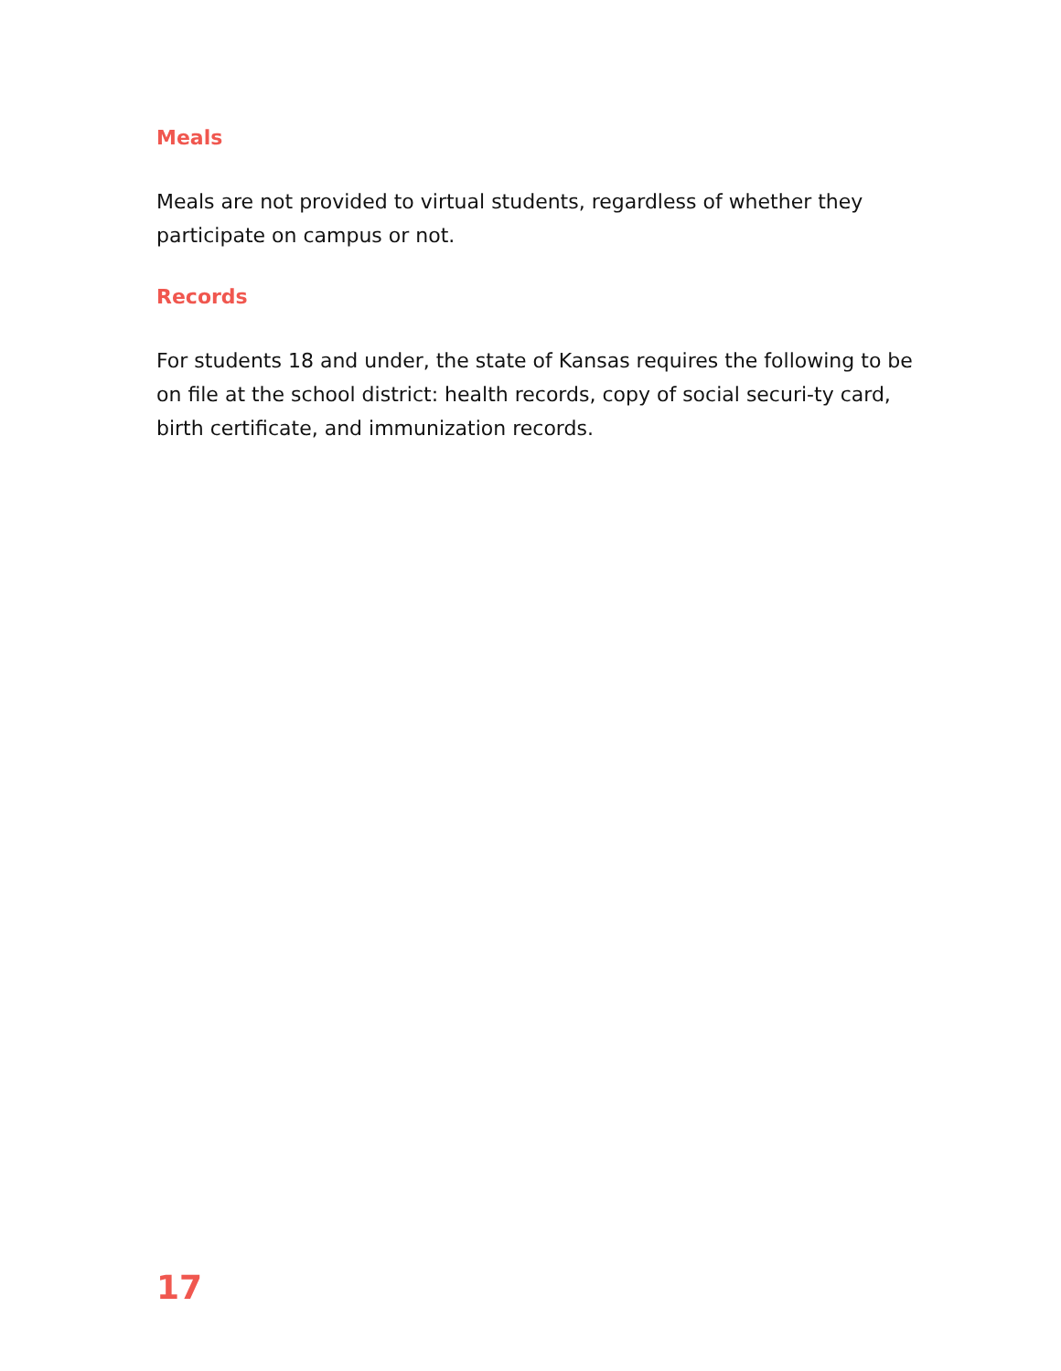Meals
Meals are not provided to virtual students, regardless of whether they participate on campus or not.
Records
For students 18 and under, the state of Kansas requires the following to be on file at the school district: health records, copy of social securi-ty card, birth certificate, and immunization records.
17